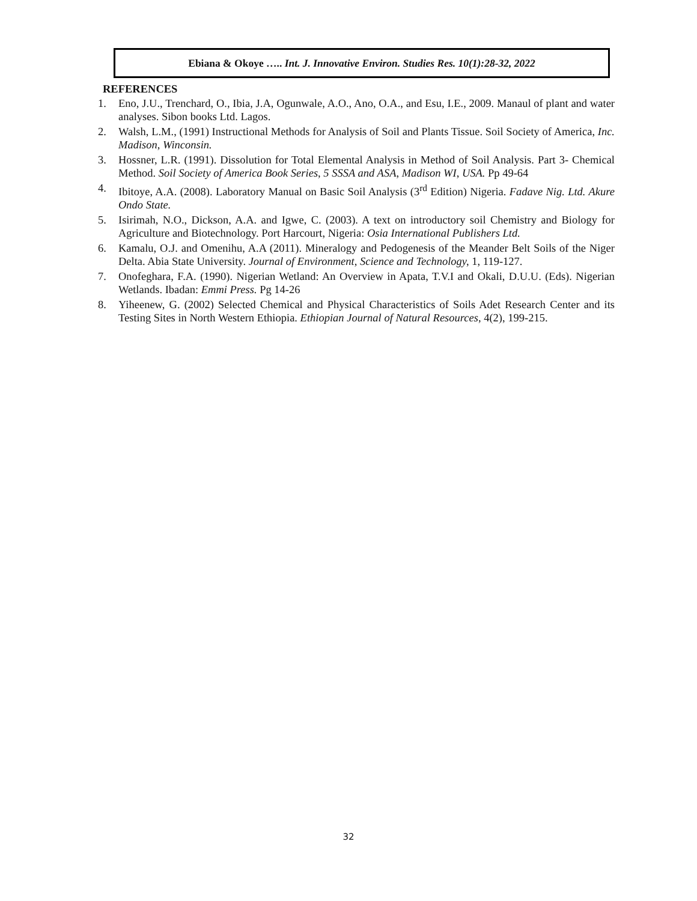Ebiana & Okoye ….. Int. J. Innovative Environ. Studies Res. 10(1):28-32, 2022
REFERENCES
1. Eno, J.U., Trenchard, O., Ibia, J.A, Ogunwale, A.O., Ano, O.A., and Esu, I.E., 2009. Manaul of plant and water analyses. Sibon books Ltd. Lagos.
2. Walsh, L.M., (1991) Instructional Methods for Analysis of Soil and Plants Tissue. Soil Society of America, Inc. Madison, Winconsin.
3. Hossner, L.R. (1991). Dissolution for Total Elemental Analysis in Method of Soil Analysis. Part 3- Chemical Method. Soil Society of America Book Series, 5 SSSA and ASA, Madison WI, USA. Pp 49-64
4. Ibitoye, A.A. (2008). Laboratory Manual on Basic Soil Analysis (3<sup>rd</sup> Edition) Nigeria. Fadave Nig. Ltd. Akure Ondo State.
5. Isirimah, N.O., Dickson, A.A. and Igwe, C. (2003). A text on introductory soil Chemistry and Biology for Agriculture and Biotechnology. Port Harcourt, Nigeria: Osia International Publishers Ltd.
6. Kamalu, O.J. and Omenihu, A.A (2011). Mineralogy and Pedogenesis of the Meander Belt Soils of the Niger Delta. Abia State University. Journal of Environment, Science and Technology, 1, 119-127.
7. Onofeghara, F.A. (1990). Nigerian Wetland: An Overview in Apata, T.V.I and Okali, D.U.U. (Eds). Nigerian Wetlands. Ibadan: Emmi Press. Pg 14-26
8. Yiheenew, G. (2002) Selected Chemical and Physical Characteristics of Soils Adet Research Center and its Testing Sites in North Western Ethiopia. Ethiopian Journal of Natural Resources, 4(2), 199-215.
32